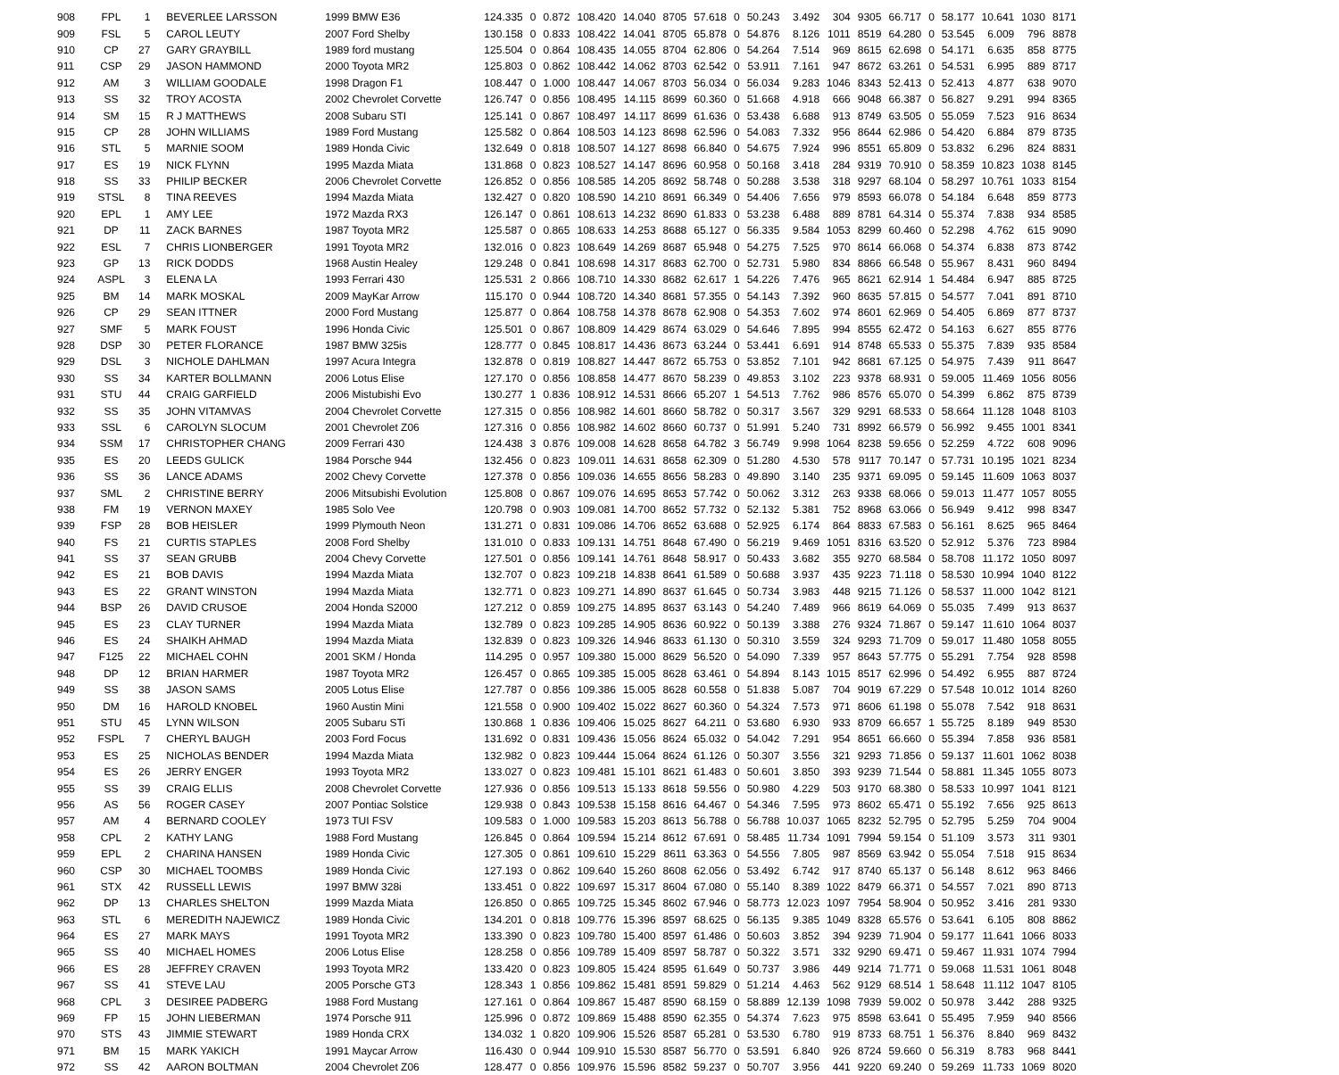| 908 | FPL | 1 | BEVERLEE LARSSON | 1999 BMW E36 | 124.335 | 0 | 0.872 | 108.420 | 14.040 | 8705 | 57.618 | 0 | 50.243 | 3.492 | 304 | 9305 | 66.717 | 0 | 58.177 | 10.641 | 1030 | 8171 |
| 909 | FSL | 5 | CAROL LEUTY | 2007 Ford Shelby | 130.158 | 0 | 0.833 | 108.422 | 14.041 | 8705 | 65.878 | 0 | 54.876 | 8.126 | 1011 | 8519 | 64.280 | 0 | 53.545 | 6.009 | 796 | 8878 |
| 910 | CP | 27 | GARY GRAYBILL | 1989 ford mustang | 125.504 | 0 | 0.864 | 108.435 | 14.055 | 8704 | 62.806 | 0 | 54.264 | 7.514 | 969 | 8615 | 62.698 | 0 | 54.171 | 6.635 | 858 | 8775 |
| 911 | CSP | 29 | JASON HAMMOND | 2000 Toyota MR2 | 125.803 | 0 | 0.862 | 108.442 | 14.062 | 8703 | 62.542 | 0 | 53.911 | 7.161 | 947 | 8672 | 63.261 | 0 | 54.531 | 6.995 | 889 | 8717 |
| 912 | AM | 3 | WILLIAM GOODALE | 1998 Dragon F1 | 108.447 | 0 | 1.000 | 108.447 | 14.067 | 8703 | 56.034 | 0 | 56.034 | 9.283 | 1046 | 8343 | 52.413 | 0 | 52.413 | 4.877 | 638 | 9070 |
| 913 | SS | 32 | TROY ACOSTA | 2002 Chevrolet Corvette | 126.747 | 0 | 0.856 | 108.495 | 14.115 | 8699 | 60.360 | 0 | 51.668 | 4.918 | 666 | 9048 | 66.387 | 0 | 56.827 | 9.291 | 994 | 8365 |
| 914 | SM | 15 | R J MATTHEWS | 2008 Subaru STI | 125.141 | 0 | 0.867 | 108.497 | 14.117 | 8699 | 61.636 | 0 | 53.438 | 6.688 | 913 | 8749 | 63.505 | 0 | 55.059 | 7.523 | 916 | 8634 |
| 915 | CP | 28 | JOHN WILLIAMS | 1989 Ford Mustang | 125.582 | 0 | 0.864 | 108.503 | 14.123 | 8698 | 62.596 | 0 | 54.083 | 7.332 | 956 | 8644 | 62.986 | 0 | 54.420 | 6.884 | 879 | 8735 |
| 916 | STL | 5 | MARNIE SOOM | 1989 Honda Civic | 132.649 | 0 | 0.818 | 108.507 | 14.127 | 8698 | 66.840 | 0 | 54.675 | 7.924 | 996 | 8551 | 65.809 | 0 | 53.832 | 6.296 | 824 | 8831 |
| 917 | ES | 19 | NICK FLYNN | 1995 Mazda Miata | 131.868 | 0 | 0.823 | 108.527 | 14.147 | 8696 | 60.958 | 0 | 50.168 | 3.418 | 284 | 9319 | 70.910 | 0 | 58.359 | 10.823 | 1038 | 8145 |
| 918 | SS | 33 | PHILIP BECKER | 2006 Chevrolet Corvette | 126.852 | 0 | 0.856 | 108.585 | 14.205 | 8692 | 58.748 | 0 | 50.288 | 3.538 | 318 | 9297 | 68.104 | 0 | 58.297 | 10.761 | 1033 | 8154 |
| 919 | STSL | 8 | TINA REEVES | 1994 Mazda Miata | 132.427 | 0 | 0.820 | 108.590 | 14.210 | 8691 | 66.349 | 0 | 54.406 | 7.656 | 979 | 8593 | 66.078 | 0 | 54.184 | 6.648 | 859 | 8773 |
| 920 | EPL | 1 | AMY LEE | 1972 Mazda RX3 | 126.147 | 0 | 0.861 | 108.613 | 14.232 | 8690 | 61.833 | 0 | 53.238 | 6.488 | 889 | 8781 | 64.314 | 0 | 55.374 | 7.838 | 934 | 8585 |
| 921 | DP | 11 | ZACK BARNES | 1987 Toyota MR2 | 125.587 | 0 | 0.865 | 108.633 | 14.253 | 8688 | 65.127 | 0 | 56.335 | 9.584 | 1053 | 8299 | 60.460 | 0 | 52.298 | 4.762 | 615 | 9090 |
| 922 | ESL | 7 | CHRIS LIONBERGER | 1991 Toyota MR2 | 132.016 | 0 | 0.823 | 108.649 | 14.269 | 8687 | 65.948 | 0 | 54.275 | 7.525 | 970 | 8614 | 66.068 | 0 | 54.374 | 6.838 | 873 | 8742 |
| 923 | GP | 13 | RICK DODDS | 1968 Austin Healey | 129.248 | 0 | 0.841 | 108.698 | 14.317 | 8683 | 62.700 | 0 | 52.731 | 5.980 | 834 | 8866 | 66.548 | 0 | 55.967 | 8.431 | 960 | 8494 |
| 924 | ASPL | 3 | ELENA LA | 1993 Ferrari 430 | 125.531 | 2 | 0.866 | 108.710 | 14.330 | 8682 | 62.617 | 1 | 54.226 | 7.476 | 965 | 8621 | 62.914 | 1 | 54.484 | 6.947 | 885 | 8725 |
| 925 | BM | 14 | MARK MOSKAL | 2009 MayKar Arrow | 115.170 | 0 | 0.944 | 108.720 | 14.340 | 8681 | 57.355 | 0 | 54.143 | 7.392 | 960 | 8635 | 57.815 | 0 | 54.577 | 7.041 | 891 | 8710 |
| 926 | CP | 29 | SEAN ITTNER | 2000 Ford Mustang | 125.877 | 0 | 0.864 | 108.758 | 14.378 | 8678 | 62.908 | 0 | 54.353 | 7.602 | 974 | 8601 | 62.969 | 0 | 54.405 | 6.869 | 877 | 8737 |
| 927 | SMF | 5 | MARK FOUST | 1996 Honda Civic | 125.501 | 0 | 0.867 | 108.809 | 14.429 | 8674 | 63.029 | 0 | 54.646 | 7.895 | 994 | 8555 | 62.472 | 0 | 54.163 | 6.627 | 855 | 8776 |
| 928 | DSP | 30 | PETER FLORANCE | 1987 BMW 325is | 128.777 | 0 | 0.845 | 108.817 | 14.436 | 8673 | 63.244 | 0 | 53.441 | 6.691 | 914 | 8748 | 65.533 | 0 | 55.375 | 7.839 | 935 | 8584 |
| 929 | DSL | 3 | NICHOLE DAHLMAN | 1997 Acura Integra | 132.878 | 0 | 0.819 | 108.827 | 14.447 | 8672 | 65.753 | 0 | 53.852 | 7.101 | 942 | 8681 | 67.125 | 0 | 54.975 | 7.439 | 911 | 8647 |
| 930 | SS | 34 | KARTER BOLLMANN | 2006 Lotus Elise | 127.170 | 0 | 0.856 | 108.858 | 14.477 | 8670 | 58.239 | 0 | 49.853 | 3.102 | 223 | 9378 | 68.931 | 0 | 59.005 | 11.469 | 1056 | 8056 |
| 931 | STU | 44 | CRAIG GARFIELD | 2006 Mistubishi Evo | 130.277 | 1 | 0.836 | 108.912 | 14.531 | 8666 | 65.207 | 1 | 54.513 | 7.762 | 986 | 8576 | 65.070 | 0 | 54.399 | 6.862 | 875 | 8739 |
| 932 | SS | 35 | JOHN VITAMVAS | 2004 Chevrolet Corvette | 127.315 | 0 | 0.856 | 108.982 | 14.601 | 8660 | 58.782 | 0 | 50.317 | 3.567 | 329 | 9291 | 68.533 | 0 | 58.664 | 11.128 | 1048 | 8103 |
| 933 | SSL | 6 | CAROLYN SLOCUM | 2001 Chevrolet Z06 | 127.316 | 0 | 0.856 | 108.982 | 14.602 | 8660 | 60.737 | 0 | 51.991 | 5.240 | 731 | 8992 | 66.579 | 0 | 56.992 | 9.455 | 1001 | 8341 |
| 934 | SSM | 17 | CHRISTOPHER CHANG | 2009 Ferrari 430 | 124.438 | 3 | 0.876 | 109.008 | 14.628 | 8658 | 64.782 | 3 | 56.749 | 9.998 | 1064 | 8238 | 59.656 | 0 | 52.259 | 4.722 | 608 | 9096 |
| 935 | ES | 20 | LEEDS GULICK | 1984 Porsche 944 | 132.456 | 0 | 0.823 | 109.011 | 14.631 | 8658 | 62.309 | 0 | 51.280 | 4.530 | 578 | 9117 | 70.147 | 0 | 57.731 | 10.195 | 1021 | 8234 |
| 936 | SS | 36 | LANCE ADAMS | 2002 Chevy Corvette | 127.378 | 0 | 0.856 | 109.036 | 14.655 | 8656 | 58.283 | 0 | 49.890 | 3.140 | 235 | 9371 | 69.095 | 0 | 59.145 | 11.609 | 1063 | 8037 |
| 937 | SML | 2 | CHRISTINE BERRY | 2006 Mitsubishi Evolution | 125.808 | 0 | 0.867 | 109.076 | 14.695 | 8653 | 57.742 | 0 | 50.062 | 3.312 | 263 | 9338 | 68.066 | 0 | 59.013 | 11.477 | 1057 | 8055 |
| 938 | FM | 19 | VERNON MAXEY | 1985 Solo Vee | 120.798 | 0 | 0.903 | 109.081 | 14.700 | 8652 | 57.732 | 0 | 52.132 | 5.381 | 752 | 8968 | 63.066 | 0 | 56.949 | 9.412 | 998 | 8347 |
| 939 | FSP | 28 | BOB HEISLER | 1999 Plymouth Neon | 131.271 | 0 | 0.831 | 109.086 | 14.706 | 8652 | 63.688 | 0 | 52.925 | 6.174 | 864 | 8833 | 67.583 | 0 | 56.161 | 8.625 | 965 | 8464 |
| 940 | FS | 21 | CURTIS STAPLES | 2008 Ford Shelby | 131.010 | 0 | 0.833 | 109.131 | 14.751 | 8648 | 67.490 | 0 | 56.219 | 9.469 | 1051 | 8316 | 63.520 | 0 | 52.912 | 5.376 | 723 | 8984 |
| 941 | SS | 37 | SEAN GRUBB | 2004 Chevy Corvette | 127.501 | 0 | 0.856 | 109.141 | 14.761 | 8648 | 58.917 | 0 | 50.433 | 3.682 | 355 | 9270 | 68.584 | 0 | 58.708 | 11.172 | 1050 | 8097 |
| 942 | ES | 21 | BOB DAVIS | 1994 Mazda Miata | 132.707 | 0 | 0.823 | 109.218 | 14.838 | 8641 | 61.589 | 0 | 50.688 | 3.937 | 435 | 9223 | 71.118 | 0 | 58.530 | 10.994 | 1040 | 8122 |
| 943 | ES | 22 | GRANT WINSTON | 1994 Mazda Miata | 132.771 | 0 | 0.823 | 109.271 | 14.890 | 8637 | 61.645 | 0 | 50.734 | 3.983 | 448 | 9215 | 71.126 | 0 | 58.537 | 11.000 | 1042 | 8121 |
| 944 | BSP | 26 | DAVID CRUSOE | 2004 Honda S2000 | 127.212 | 0 | 0.859 | 109.275 | 14.895 | 8637 | 63.143 | 0 | 54.240 | 7.489 | 966 | 8619 | 64.069 | 0 | 55.035 | 7.499 | 913 | 8637 |
| 945 | ES | 23 | CLAY TURNER | 1994 Mazda Miata | 132.789 | 0 | 0.823 | 109.285 | 14.905 | 8636 | 60.922 | 0 | 50.139 | 3.388 | 276 | 9324 | 71.867 | 0 | 59.147 | 11.610 | 1064 | 8037 |
| 946 | ES | 24 | SHAIKH AHMAD | 1994 Mazda Miata | 132.839 | 0 | 0.823 | 109.326 | 14.946 | 8633 | 61.130 | 0 | 50.310 | 3.559 | 324 | 9293 | 71.709 | 0 | 59.017 | 11.480 | 1058 | 8055 |
| 947 | F125 | 22 | MICHAEL COHN | 2001 SKM / Honda | 114.295 | 0 | 0.957 | 109.380 | 15.000 | 8629 | 56.520 | 0 | 54.090 | 7.339 | 957 | 8643 | 57.775 | 0 | 55.291 | 7.754 | 928 | 8598 |
| 948 | DP | 12 | BRIAN HARMER | 1987 Toyota MR2 | 126.457 | 0 | 0.865 | 109.385 | 15.005 | 8628 | 63.461 | 0 | 54.894 | 8.143 | 1015 | 8517 | 62.996 | 0 | 54.492 | 6.955 | 887 | 8724 |
| 949 | SS | 38 | JASON SAMS | 2005 Lotus Elise | 127.787 | 0 | 0.856 | 109.386 | 15.005 | 8628 | 60.558 | 0 | 51.838 | 5.087 | 704 | 9019 | 67.229 | 0 | 57.548 | 10.012 | 1014 | 8260 |
| 950 | DM | 16 | HAROLD KNOBEL | 1960 Austin Mini | 121.558 | 0 | 0.900 | 109.402 | 15.022 | 8627 | 60.360 | 0 | 54.324 | 7.573 | 971 | 8606 | 61.198 | 0 | 55.078 | 7.542 | 918 | 8631 |
| 951 | STU | 45 | LYNN WILSON | 2005 Subaru STi | 130.868 | 1 | 0.836 | 109.406 | 15.025 | 8627 | 64.211 | 0 | 53.680 | 6.930 | 933 | 8709 | 66.657 | 1 | 55.725 | 8.189 | 949 | 8530 |
| 952 | FSPL | 7 | CHERYL BAUGH | 2003 Ford Focus | 131.692 | 0 | 0.831 | 109.436 | 15.056 | 8624 | 65.032 | 0 | 54.042 | 7.291 | 954 | 8651 | 66.660 | 0 | 55.394 | 7.858 | 936 | 8581 |
| 953 | ES | 25 | NICHOLAS BENDER | 1994 Mazda Miata | 132.982 | 0 | 0.823 | 109.444 | 15.064 | 8624 | 61.126 | 0 | 50.307 | 3.556 | 321 | 9293 | 71.856 | 0 | 59.137 | 11.601 | 1062 | 8038 |
| 954 | ES | 26 | JERRY ENGER | 1993 Toyota MR2 | 133.027 | 0 | 0.823 | 109.481 | 15.101 | 8621 | 61.483 | 0 | 50.601 | 3.850 | 393 | 9239 | 71.544 | 0 | 58.881 | 11.345 | 1055 | 8073 |
| 955 | SS | 39 | CRAIG ELLIS | 2008 Chevrolet Corvette | 127.936 | 0 | 0.856 | 109.513 | 15.133 | 8618 | 59.556 | 0 | 50.980 | 4.229 | 503 | 9170 | 68.380 | 0 | 58.533 | 10.997 | 1041 | 8121 |
| 956 | AS | 56 | ROGER CASEY | 2007 Pontiac Solstice | 129.938 | 0 | 0.843 | 109.538 | 15.158 | 8616 | 64.467 | 0 | 54.346 | 7.595 | 973 | 8602 | 65.471 | 0 | 55.192 | 7.656 | 925 | 8613 |
| 957 | AM | 4 | BERNARD COOLEY | 1973 TUI FSV | 109.583 | 0 | 1.000 | 109.583 | 15.203 | 8613 | 56.788 | 0 | 56.788 | 10.037 | 1065 | 8232 | 52.795 | 0 | 52.795 | 5.259 | 704 | 9004 |
| 958 | CPL | 2 | KATHY LANG | 1988 Ford Mustang | 126.845 | 0 | 0.864 | 109.594 | 15.214 | 8612 | 67.691 | 0 | 58.485 | 11.734 | 1091 | 7994 | 59.154 | 0 | 51.109 | 3.573 | 311 | 9301 |
| 959 | EPL | 2 | CHARINA HANSEN | 1989 Honda Civic | 127.305 | 0 | 0.861 | 109.610 | 15.229 | 8611 | 63.363 | 0 | 54.556 | 7.805 | 987 | 8569 | 63.942 | 0 | 55.054 | 7.518 | 915 | 8634 |
| 960 | CSP | 30 | MICHAEL TOOMBS | 1989 Honda Civic | 127.193 | 0 | 0.862 | 109.640 | 15.260 | 8608 | 62.056 | 0 | 53.492 | 6.742 | 917 | 8740 | 65.137 | 0 | 56.148 | 8.612 | 963 | 8466 |
| 961 | STX | 42 | RUSSELL LEWIS | 1997 BMW 328i | 133.451 | 0 | 0.822 | 109.697 | 15.317 | 8604 | 67.080 | 0 | 55.140 | 8.389 | 1022 | 8479 | 66.371 | 0 | 54.557 | 7.021 | 890 | 8713 |
| 962 | DP | 13 | CHARLES SHELTON | 1999 Mazda Miata | 126.850 | 0 | 0.865 | 109.725 | 15.345 | 8602 | 67.946 | 0 | 58.773 | 12.023 | 1097 | 7954 | 58.904 | 0 | 50.952 | 3.416 | 281 | 9330 |
| 963 | STL | 6 | MEREDITH NAJEWICZ | 1989 Honda Civic | 134.201 | 0 | 0.818 | 109.776 | 15.396 | 8597 | 68.625 | 0 | 56.135 | 9.385 | 1049 | 8328 | 65.576 | 0 | 53.641 | 6.105 | 808 | 8862 |
| 964 | ES | 27 | MARK MAYS | 1991 Toyota MR2 | 133.390 | 0 | 0.823 | 109.780 | 15.400 | 8597 | 61.486 | 0 | 50.603 | 3.852 | 394 | 9239 | 71.904 | 0 | 59.177 | 11.641 | 1066 | 8033 |
| 965 | SS | 40 | MICHAEL HOMES | 2006 Lotus Elise | 128.258 | 0 | 0.856 | 109.789 | 15.409 | 8597 | 58.787 | 0 | 50.322 | 3.571 | 332 | 9290 | 69.471 | 0 | 59.467 | 11.931 | 1074 | 7994 |
| 966 | ES | 28 | JEFFREY CRAVEN | 1993 Toyota MR2 | 133.420 | 0 | 0.823 | 109.805 | 15.424 | 8595 | 61.649 | 0 | 50.737 | 3.986 | 449 | 9214 | 71.771 | 0 | 59.068 | 11.531 | 1061 | 8048 |
| 967 | SS | 41 | STEVE LAU | 2005 Porsche GT3 | 128.343 | 1 | 0.856 | 109.862 | 15.481 | 8591 | 59.829 | 0 | 51.214 | 4.463 | 562 | 9129 | 68.514 | 1 | 58.648 | 11.112 | 1047 | 8105 |
| 968 | CPL | 3 | DESIREE PADBERG | 1988 Ford Mustang | 127.161 | 0 | 0.864 | 109.867 | 15.487 | 8590 | 68.159 | 0 | 58.889 | 12.139 | 1098 | 7939 | 59.002 | 0 | 50.978 | 3.442 | 288 | 9325 |
| 969 | FP | 15 | JOHN LIEBERMAN | 1974 Porsche 911 | 125.996 | 0 | 0.872 | 109.869 | 15.488 | 8590 | 62.355 | 0 | 54.374 | 7.623 | 975 | 8598 | 63.641 | 0 | 55.495 | 7.959 | 940 | 8566 |
| 970 | STS | 43 | JIMMIE STEWART | 1989 Honda CRX | 134.032 | 1 | 0.820 | 109.906 | 15.526 | 8587 | 65.281 | 0 | 53.530 | 6.780 | 919 | 8733 | 68.751 | 1 | 56.376 | 8.840 | 969 | 8432 |
| 971 | BM | 15 | MARK YAKICH | 1991 Maycar Arrow | 116.430 | 0 | 0.944 | 109.910 | 15.530 | 8587 | 56.770 | 0 | 53.591 | 6.840 | 926 | 8724 | 59.660 | 0 | 56.319 | 8.783 | 968 | 8441 |
| 972 | SS | 42 | AARON BOLTMAN | 2004 Chevrolet Z06 | 128.477 | 0 | 0.856 | 109.976 | 15.596 | 8582 | 59.237 | 0 | 50.707 | 3.956 | 441 | 9220 | 69.240 | 0 | 59.269 | 11.733 | 1069 | 8020 |